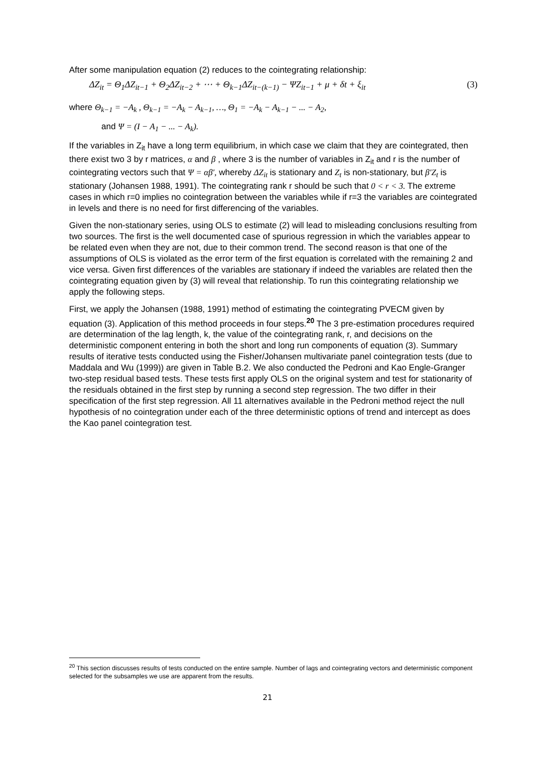After some manipulation equation (2) reduces to the cointegrating relationship:
ΔZ<sub>it</sub> = Θ<sub>1</sub>ΔZ<sub>it−1</sub> + Θ<sub>2</sub>ΔZ<sub>it−2</sub> + ⋯ + Θ<sub>k−1</sub>ΔZ<sub>it−(k−1)</sub> − ΨZ<sub>it−1</sub> + μ + δt + ξ<sub>it</sub> (3)
where Θ<sub>k−1</sub> = −A<sub>k</sub> , Θ<sub>k−1</sub> = −A<sub>k</sub> − A<sub>k−1</sub>, …, Θ<sub>1</sub> = −A<sub>k</sub> − A<sub>k−1</sub> − ... − A<sub>2</sub>,
and Ψ = (I − A<sub>1</sub> − ... − A<sub>k</sub>).
If the variables in Z<sub>it</sub> have a long term equilibrium, in which case we claim that they are cointegrated, then there exist two 3 by r matrices, α and β , where 3 is the number of variables in Z<sub>it</sub> and r is the number of cointegrating vectors such that Ψ = αβ′, whereby ΔZ<sub>it</sub> is stationary and Z<sub>t</sub> is non-stationary, but β′Z<sub>t</sub> is stationary (Johansen 1988, 1991). The cointegrating rank r should be such that 0 < r < 3. The extreme cases in which r=0 implies no cointegration between the variables while if r=3 the variables are cointegrated in levels and there is no need for first differencing of the variables.
Given the non-stationary series, using OLS to estimate (2) will lead to misleading conclusions resulting from two sources. The first is the well documented case of spurious regression in which the variables appear to be related even when they are not, due to their common trend. The second reason is that one of the assumptions of OLS is violated as the error term of the first equation is correlated with the remaining 2 and vice versa. Given first differences of the variables are stationary if indeed the variables are related then the cointegrating equation given by (3) will reveal that relationship. To run this cointegrating relationship we apply the following steps.
First, we apply the Johansen (1988, 1991) method of estimating the cointegrating PVECM given by equation (3). Application of this method proceeds in four steps.<sup>20</sup> The 3 pre-estimation procedures required are determination of the lag length, k, the value of the cointegrating rank, r, and decisions on the deterministic component entering in both the short and long run components of equation (3). Summary results of iterative tests conducted using the Fisher/Johansen multivariate panel cointegration tests (due to Maddala and Wu (1999)) are given in Table B.2. We also conducted the Pedroni and Kao Engle-Granger two-step residual based tests. These tests first apply OLS on the original system and test for stationarity of the residuals obtained in the first step by running a second step regression. The two differ in their specification of the first step regression. All 11 alternatives available in the Pedroni method reject the null hypothesis of no cointegration under each of the three deterministic options of trend and intercept as does the Kao panel cointegration test.
<sup>20</sup> This section discusses results of tests conducted on the entire sample. Number of lags and cointegrating vectors and deterministic component selected for the subsamples we use are apparent from the results.
21